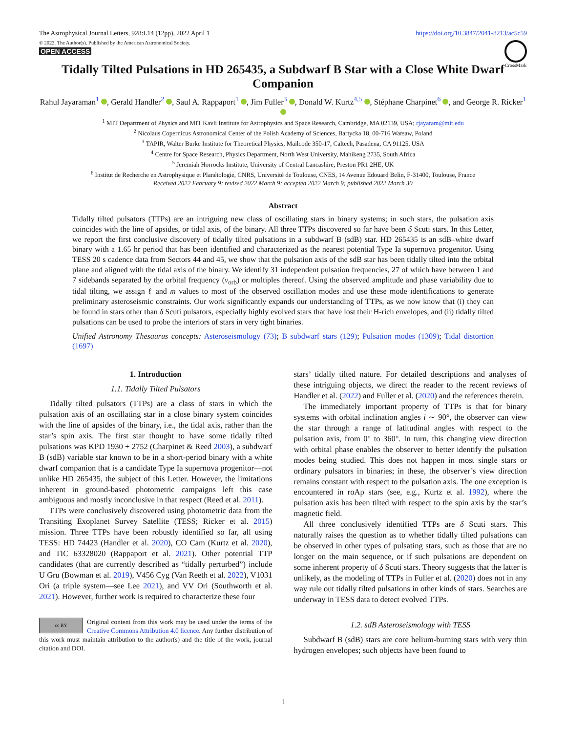The Astrophysical Journal Letters, 928:L14 (12pp), 2022 April 1 https://doi.org/10.3847/2041-8213/ac5c59
© 2022. The Author(s). Published by the American Astronomical Society.
OPEN ACCESS
CrossMark
Tidally Tilted Pulsations in HD 265435, a Subdwarf B Star with a Close White Dwarf Companion
Rahul Jayaraman<sup>1</sup> , Gerald Handler<sup>2</sup> , Saul A. Rappaport<sup>1</sup> , Jim Fuller<sup>3</sup> , Donald W. Kurtz<sup>4,5</sup> , Stéphane Charpinet<sup>6</sup> , and George R. Ricker<sup>1</sup>
<sup>1</sup> MIT Department of Physics and MIT Kavli Institute for Astrophysics and Space Research, Cambridge, MA 02139, USA; rjayaram@mit.edu
<sup>2</sup> Nicolaus Copernicus Astronomical Center of the Polish Academy of Sciences, Bartycka 18, 00-716 Warsaw, Poland
<sup>3</sup> TAPIR, Walter Burke Institute for Theoretical Physics, Mailcode 350-17, Caltech, Pasadena, CA 91125, USA
<sup>4</sup> Centre for Space Research, Physics Department, North West University, Mahikeng 2735, South Africa
<sup>5</sup> Jeremiah Horrocks Institute, University of Central Lancashire, Preston PR1 2HE, UK
<sup>6</sup> Institut de Recherche en Astrophysique et Planétologie, CNRS, Université de Toulouse, CNES, 14 Avenue Edouard Belin, F-31400, Toulouse, France
Received 2022 February 9; revised 2022 March 9; accepted 2022 March 9; published 2022 March 30
Abstract
Tidally tilted pulsators (TTPs) are an intriguing new class of oscillating stars in binary systems; in such stars, the pulsation axis coincides with the line of apsides, or tidal axis, of the binary. All three TTPs discovered so far have been δ Scuti stars. In this Letter, we report the first conclusive discovery of tidally tilted pulsations in a subdwarf B (sdB) star. HD 265435 is an sdB–white dwarf binary with a 1.65 hr period that has been identified and characterized as the nearest potential Type Ia supernova progenitor. Using TESS 20 s cadence data from Sectors 44 and 45, we show that the pulsation axis of the sdB star has been tidally tilted into the orbital plane and aligned with the tidal axis of the binary. We identify 31 independent pulsation frequencies, 27 of which have between 1 and 7 sidebands separated by the orbital frequency (ν<sub>orb</sub>) or multiples thereof. Using the observed amplitude and phase variability due to tidal tilting, we assign ℓ and m values to most of the observed oscillation modes and use these mode identifications to generate preliminary asteroseismic constraints. Our work significantly expands our understanding of TTPs, as we now know that (i) they can be found in stars other than δ Scuti pulsators, especially highly evolved stars that have lost their H-rich envelopes, and (ii) tidally tilted pulsations can be used to probe the interiors of stars in very tight binaries.
Unified Astronomy Thesaurus concepts: Asteroseismology (73); B subdwarf stars (129); Pulsation modes (1309); Tidal distortion (1697)
1. Introduction
1.1. Tidally Tilted Pulsators
Tidally tilted pulsators (TTPs) are a class of stars in which the pulsation axis of an oscillating star in a close binary system coincides with the line of apsides of the binary, i.e., the tidal axis, rather than the star’s spin axis. The first star thought to have some tidally tilted pulsations was KPD 1930 + 2752 (Charpinet & Reed 2003), a subdwarf B (sdB) variable star known to be in a short-period binary with a white dwarf companion that is a candidate Type Ia supernova progenitor—not unlike HD 265435, the subject of this Letter. However, the limitations inherent in ground-based photometric campaigns left this case ambiguous and mostly inconclusive in that respect (Reed et al. 2011).
TTPs were conclusively discovered using photometric data from the Transiting Exoplanet Survey Satellite (TESS; Ricker et al. 2015) mission. Three TTPs have been robustly identified so far, all using TESS: HD 74423 (Handler et al. 2020), CO Cam (Kurtz et al. 2020), and TIC 63328020 (Rappaport et al. 2021). Other potential TTP candidates (that are currently described as “tidally perturbed”) include U Gru (Bowman et al. 2019), V456 Cyg (Van Reeth et al. 2022), V1031 Ori (a triple system—see Lee 2021), and VV Ori (Southworth et al. 2021). However, further work is required to characterize these four
cc BY
Original content from this work may be used under the terms of the Creative Commons Attribution 4.0 licence. Any further distribution of this work must maintain attribution to the author(s) and the title of the work, journal citation and DOI.
stars’ tidally tilted nature. For detailed descriptions and analyses of these intriguing objects, we direct the reader to the recent reviews of Handler et al. (2022) and Fuller et al. (2020) and the references therein.
The immediately important property of TTPs is that for binary systems with orbital inclination angles i ∼ 90°, the observer can view the star through a range of latitudinal angles with respect to the pulsation axis, from 0° to 360°. In turn, this changing view direction with orbital phase enables the observer to better identify the pulsation modes being studied. This does not happen in most single stars or ordinary pulsators in binaries; in these, the observer’s view direction remains constant with respect to the pulsation axis. The one exception is encountered in roAp stars (see, e.g., Kurtz et al. 1992), where the pulsation axis has been tilted with respect to the spin axis by the star’s magnetic field.
All three conclusively identified TTPs are δ Scuti stars. This naturally raises the question as to whether tidally tilted pulsations can be observed in other types of pulsating stars, such as those that are no longer on the main sequence, or if such pulsations are dependent on some inherent property of δ Scuti stars. Theory suggests that the latter is unlikely, as the modeling of TTPs in Fuller et al. (2020) does not in any way rule out tidally tilted pulsations in other kinds of stars. Searches are underway in TESS data to detect evolved TTPs.
1.2. sdB Asteroseismology with TESS
Subdwarf B (sdB) stars are core helium-burning stars with very thin hydrogen envelopes; such objects have been found to
1